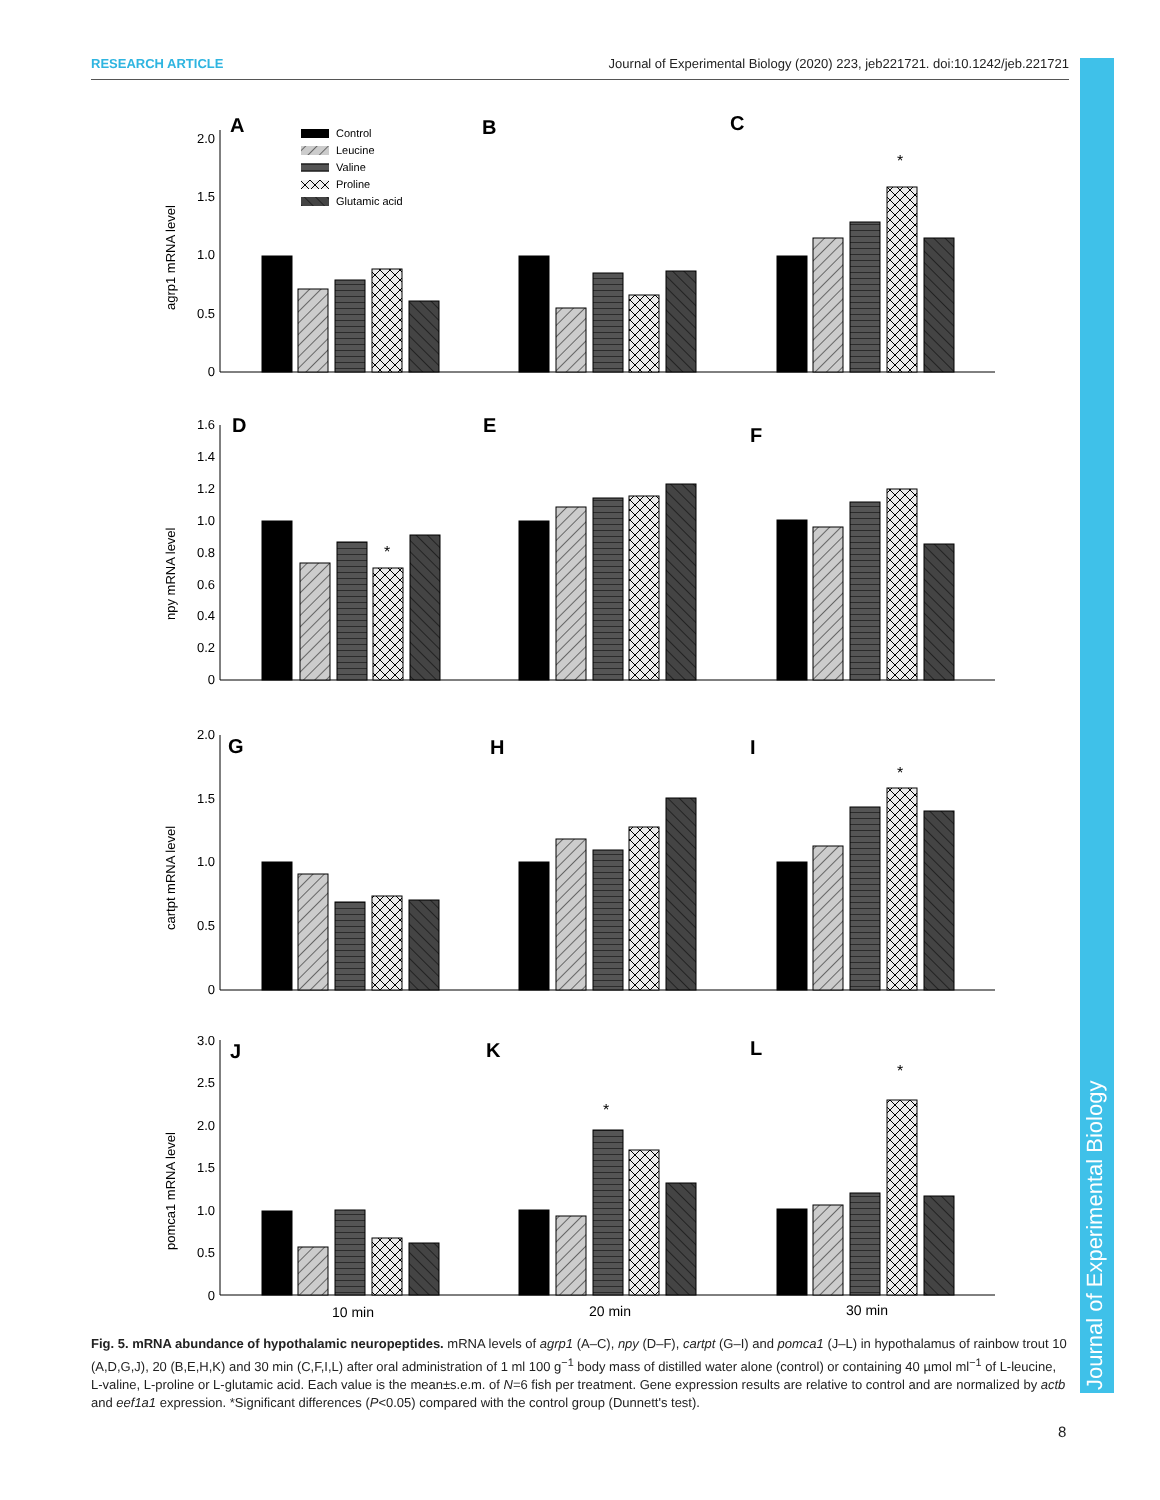RESEARCH ARTICLE Journal of Experimental Biology (2020) 223, jeb221721. doi:10.1242/jeb.221721
Journal of Experimental Biology
agrp1 mRNA level
npy mRNA level
cartpt mRNA level
pomca1 mRNA level
A
B
C
D
E
F
G
H
I
J
K
L
Control
Leucine
Valine
Proline
Glutamic acid
2.0
1.5
1.0
0.5
0
1.6
1.4
1.2
1.0
0.8
0.6
0.4
0.2
0
2.0
1.5
1.0
0.5
0
3.0
2.5
2.0
1.5
1.0
0.5
0
*
*
*
*
*
10 min
20 min
30 min
Fig. 5. mRNA abundance of hypothalamic neuropeptides. mRNA levels of agrp1 (A–C), npy (D–F), cartpt (G–I) and pomca1 (J–L) in hypothalamus of rainbow trout 10 (A,D,G,J), 20 (B,E,H,K) and 30 min (C,F,I,L) after oral administration of 1 ml 100 g<sup>−1</sup> body mass of distilled water alone (control) or containing 40 µmol ml<sup>−1</sup> of L-leucine, L-valine, L-proline or L-glutamic acid. Each value is the mean±s.e.m. of N=6 fish per treatment. Gene expression results are relative to control and are normalized by actb and eef1a1 expression. *Significant differences (P<0.05) compared with the control group (Dunnett's test).
8